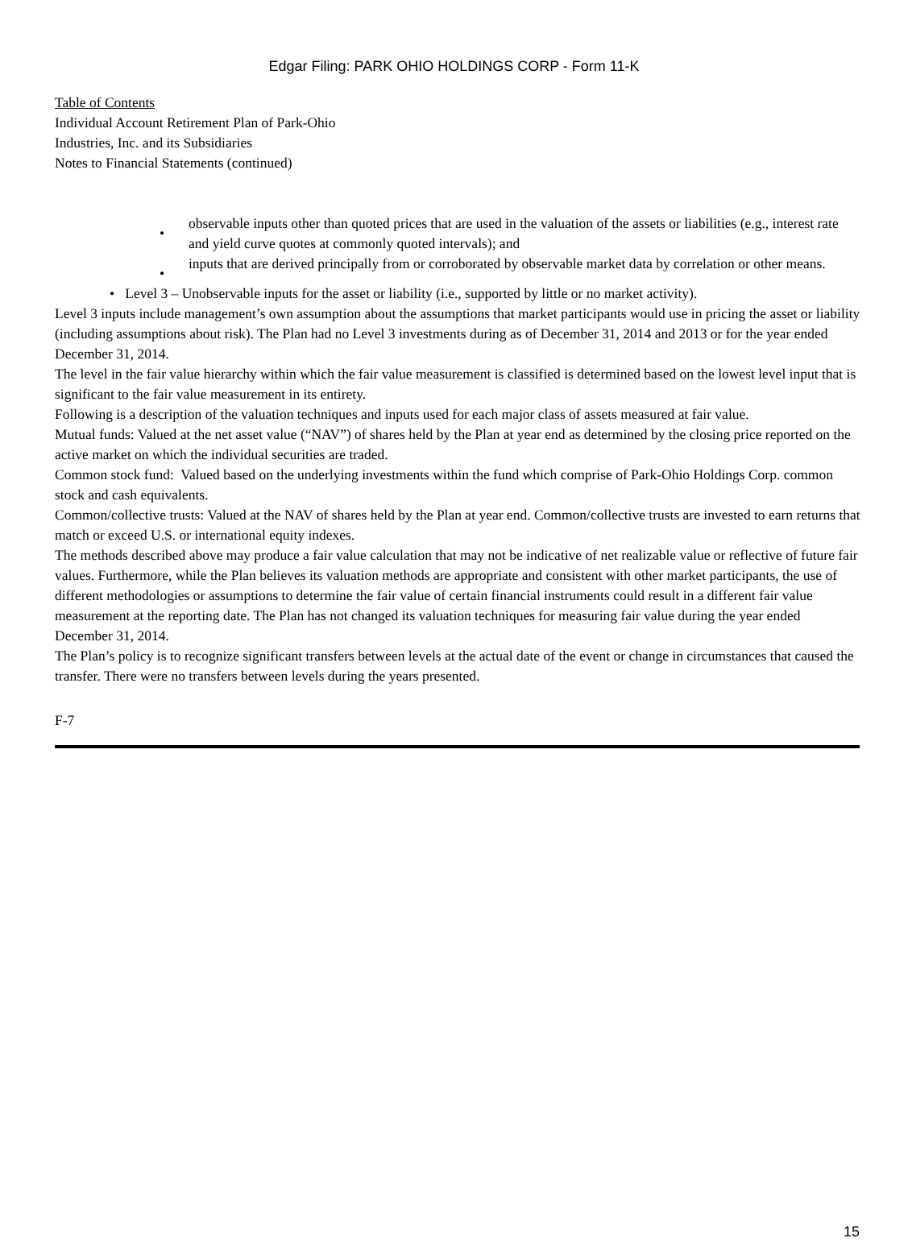Edgar Filing: PARK OHIO HOLDINGS CORP - Form 11-K
Table of Contents
Individual Account Retirement Plan of Park-Ohio
Industries, Inc. and its Subsidiaries
Notes to Financial Statements (continued)
• observable inputs other than quoted prices that are used in the valuation of the assets or liabilities (e.g., interest rate and yield curve quotes at commonly quoted intervals); and
• inputs that are derived principally from or corroborated by observable market data by correlation or other means.
• Level 3 – Unobservable inputs for the asset or liability (i.e., supported by little or no market activity).
Level 3 inputs include management’s own assumption about the assumptions that market participants would use in pricing the asset or liability (including assumptions about risk). The Plan had no Level 3 investments during as of December 31, 2014 and 2013 or for the year ended December 31, 2014.
The level in the fair value hierarchy within which the fair value measurement is classified is determined based on the lowest level input that is significant to the fair value measurement in its entirety.
Following is a description of the valuation techniques and inputs used for each major class of assets measured at fair value.
Mutual funds: Valued at the net asset value (“NAV”) of shares held by the Plan at year end as determined by the closing price reported on the active market on which the individual securities are traded.
Common stock fund: Valued based on the underlying investments within the fund which comprise of Park-Ohio Holdings Corp. common stock and cash equivalents.
Common/collective trusts: Valued at the NAV of shares held by the Plan at year end. Common/collective trusts are invested to earn returns that match or exceed U.S. or international equity indexes.
The methods described above may produce a fair value calculation that may not be indicative of net realizable value or reflective of future fair values. Furthermore, while the Plan believes its valuation methods are appropriate and consistent with other market participants, the use of different methodologies or assumptions to determine the fair value of certain financial instruments could result in a different fair value measurement at the reporting date. The Plan has not changed its valuation techniques for measuring fair value during the year ended December 31, 2014.
The Plan’s policy is to recognize significant transfers between levels at the actual date of the event or change in circumstances that caused the transfer. There were no transfers between levels during the years presented.
F-7
15